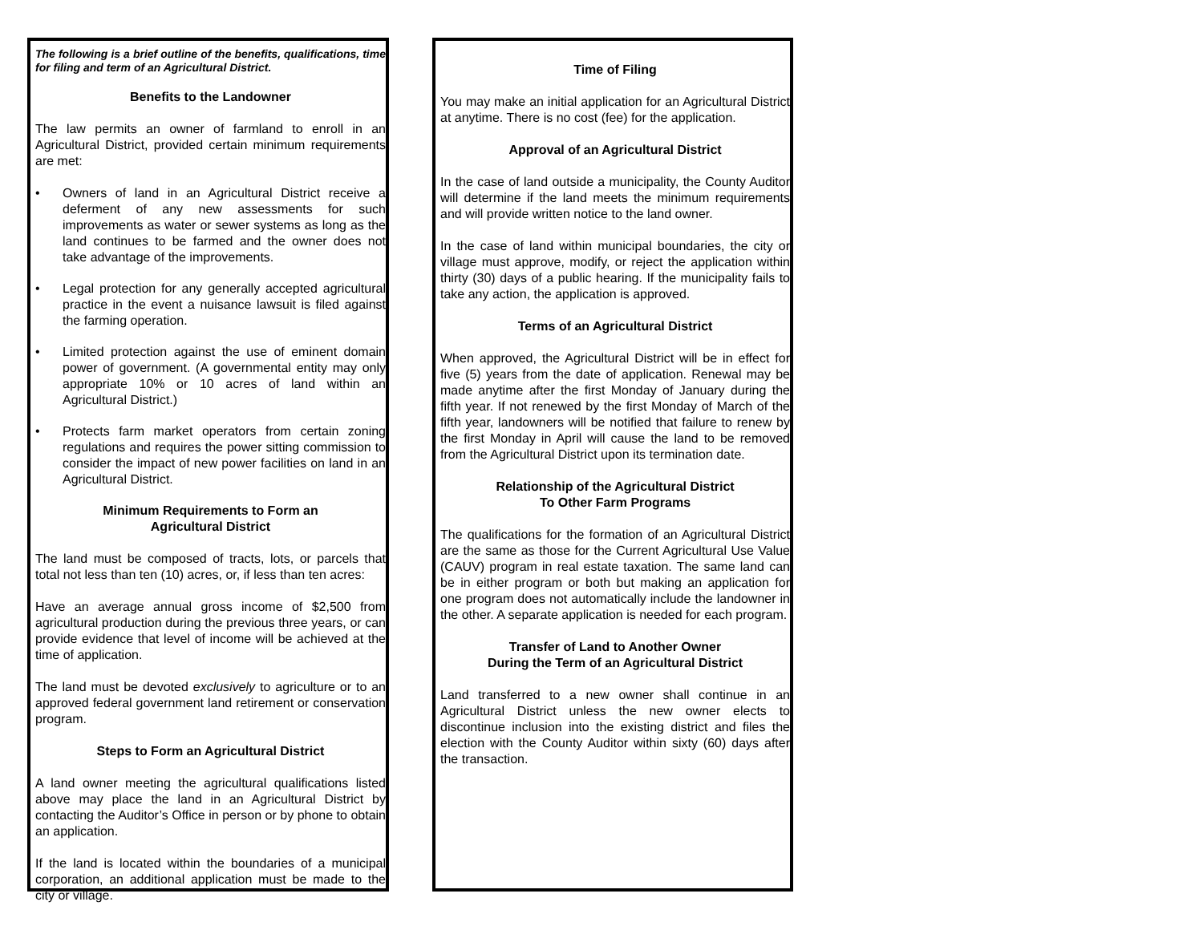The following is a brief outline of the benefits, qualifications, time for filing and term of an Agricultural District.
Benefits to the Landowner
The law permits an owner of farmland to enroll in an Agricultural District, provided certain minimum requirements are met:
• Owners of land in an Agricultural District receive a deferment of any new assessments for such improvements as water or sewer systems as long as the land continues to be farmed and the owner does not take advantage of the improvements.
• Legal protection for any generally accepted agricultural practice in the event a nuisance lawsuit is filed against the farming operation.
• Limited protection against the use of eminent domain power of government. (A governmental entity may only appropriate 10% or 10 acres of land within an Agricultural District.)
• Protects farm market operators from certain zoning regulations and requires the power sitting commission to consider the impact of new power facilities on land in an Agricultural District.
Minimum Requirements to Form an
Agricultural District
The land must be composed of tracts, lots, or parcels that total not less than ten (10) acres, or, if less than ten acres:
Have an average annual gross income of $2,500 from agricultural production during the previous three years, or can provide evidence that level of income will be achieved at the time of application.
The land must be devoted exclusively to agriculture or to an approved federal government land retirement or conservation program.
Steps to Form an Agricultural District
A land owner meeting the agricultural qualifications listed above may place the land in an Agricultural District by contacting the Auditor’s Office in person or by phone to obtain an application.
If the land is located within the boundaries of a municipal corporation, an additional application must be made to the city or village.
Time of Filing
You may make an initial application for an Agricultural District at anytime. There is no cost (fee) for the application.
Approval of an Agricultural District
In the case of land outside a municipality, the County Auditor will determine if the land meets the minimum requirements and will provide written notice to the land owner.
In the case of land within municipal boundaries, the city or village must approve, modify, or reject the application within thirty (30) days of a public hearing. If the municipality fails to take any action, the application is approved.
Terms of an Agricultural District
When approved, the Agricultural District will be in effect for five (5) years from the date of application. Renewal may be made anytime after the first Monday of January during the fifth year. If not renewed by the first Monday of March of the fifth year, landowners will be notified that failure to renew by the first Monday in April will cause the land to be removed from the Agricultural District upon its termination date.
Relationship of the Agricultural District
To Other Farm Programs
The qualifications for the formation of an Agricultural District are the same as those for the Current Agricultural Use Value (CAUV) program in real estate taxation. The same land can be in either program or both but making an application for one program does not automatically include the landowner in the other. A separate application is needed for each program.
Transfer of Land to Another Owner
During the Term of an Agricultural District
Land transferred to a new owner shall continue in an Agricultural District unless the new owner elects to discontinue inclusion into the existing district and files the election with the County Auditor within sixty (60) days after the transaction.